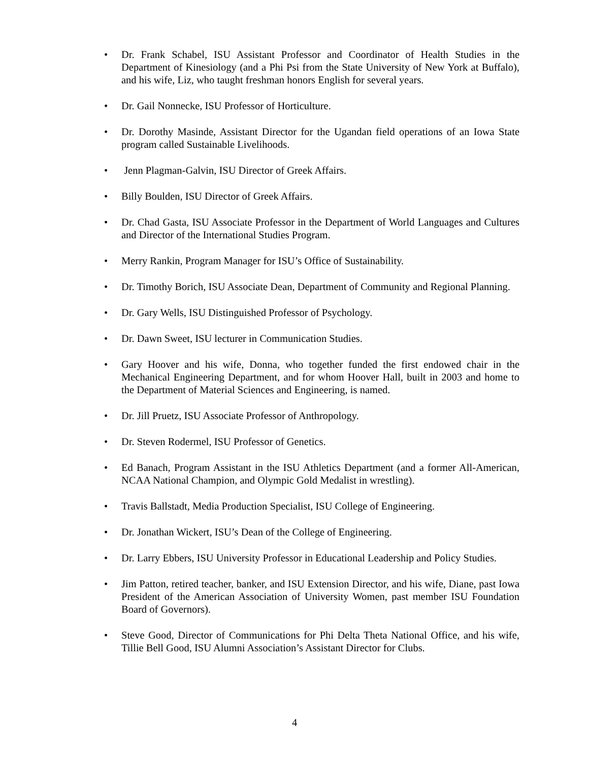• Dr. Frank Schabel, ISU Assistant Professor and Coordinator of Health Studies in the Department of Kinesiology (and a Phi Psi from the State University of New York at Buffalo), and his wife, Liz, who taught freshman honors English for several years.
• Dr. Gail Nonnecke, ISU Professor of Horticulture.
• Dr. Dorothy Masinde, Assistant Director for the Ugandan field operations of an Iowa State program called Sustainable Livelihoods.
• Jenn Plagman-Galvin, ISU Director of Greek Affairs.
• Billy Boulden, ISU Director of Greek Affairs.
• Dr. Chad Gasta, ISU Associate Professor in the Department of World Languages and Cultures and Director of the International Studies Program.
• Merry Rankin, Program Manager for ISU’s Office of Sustainability.
• Dr. Timothy Borich, ISU Associate Dean, Department of Community and Regional Planning.
• Dr. Gary Wells, ISU Distinguished Professor of Psychology.
• Dr. Dawn Sweet, ISU lecturer in Communication Studies.
• Gary Hoover and his wife, Donna, who together funded the first endowed chair in the Mechanical Engineering Department, and for whom Hoover Hall, built in 2003 and home to the Department of Material Sciences and Engineering, is named.
• Dr. Jill Pruetz, ISU Associate Professor of Anthropology.
• Dr. Steven Rodermel, ISU Professor of Genetics.
• Ed Banach, Program Assistant in the ISU Athletics Department (and a former All-American, NCAA National Champion, and Olympic Gold Medalist in wrestling).
• Travis Ballstadt, Media Production Specialist, ISU College of Engineering.
• Dr. Jonathan Wickert, ISU’s Dean of the College of Engineering.
• Dr. Larry Ebbers, ISU University Professor in Educational Leadership and Policy Studies.
• Jim Patton, retired teacher, banker, and ISU Extension Director, and his wife, Diane, past Iowa President of the American Association of University Women, past member ISU Foundation Board of Governors).
• Steve Good, Director of Communications for Phi Delta Theta National Office, and his wife, Tillie Bell Good, ISU Alumni Association’s Assistant Director for Clubs.
4